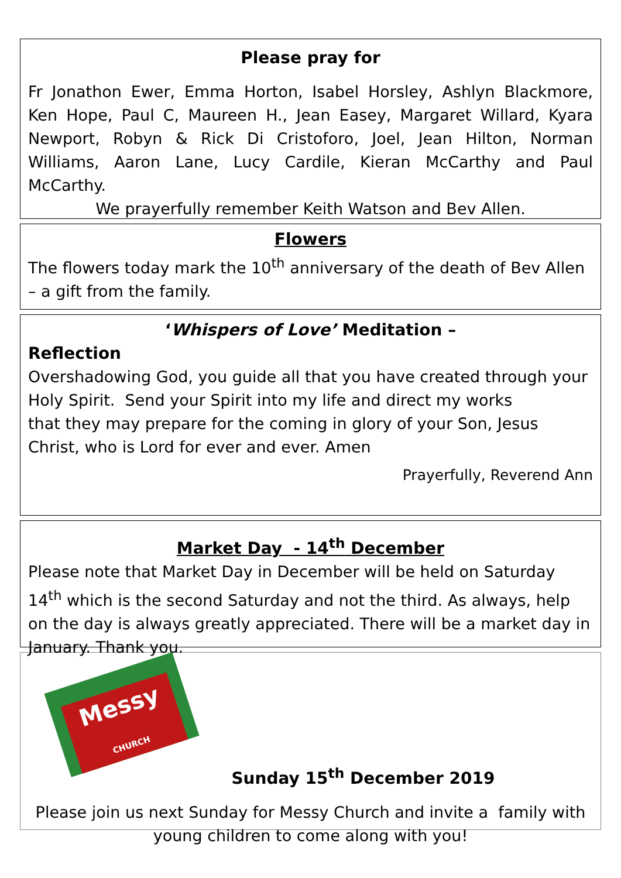Please pray for
Fr Jonathon Ewer, Emma Horton, Isabel Horsley, Ashlyn Blackmore, Ken Hope, Paul C, Maureen H., Jean Easey, Margaret Willard, Kyara Newport, Robyn & Rick Di Cristoforo, Joel, Jean Hilton, Norman Williams, Aaron Lane, Lucy Cardile, Kieran McCarthy and Paul McCarthy.
We prayerfully remember Keith Watson and Bev Allen.
Flowers
The flowers today mark the 10<sup>th</sup> anniversary of the death of Bev Allen – a gift from the family.
‘Whispers of Love’ Meditation –
Reflection
Overshadowing God, you guide all that you have created through your Holy Spirit. Send your Spirit into my life and direct my works
that they may prepare for the coming in glory of your Son, Jesus Christ, who is Lord for ever and ever. Amen
Prayerfully, Reverend Ann
Market Day - 14<sup>th</sup> December
Please note that Market Day in December will be held on Saturday 14<sup>th</sup> which is the second Saturday and not the third. As always, help on the day is always greatly appreciated. There will be a market day in January. Thank you.
Messy
CHURCH
Sunday 15<sup>th</sup> December 2019
Please join us next Sunday for Messy Church and invite a family with young children to come along with you!